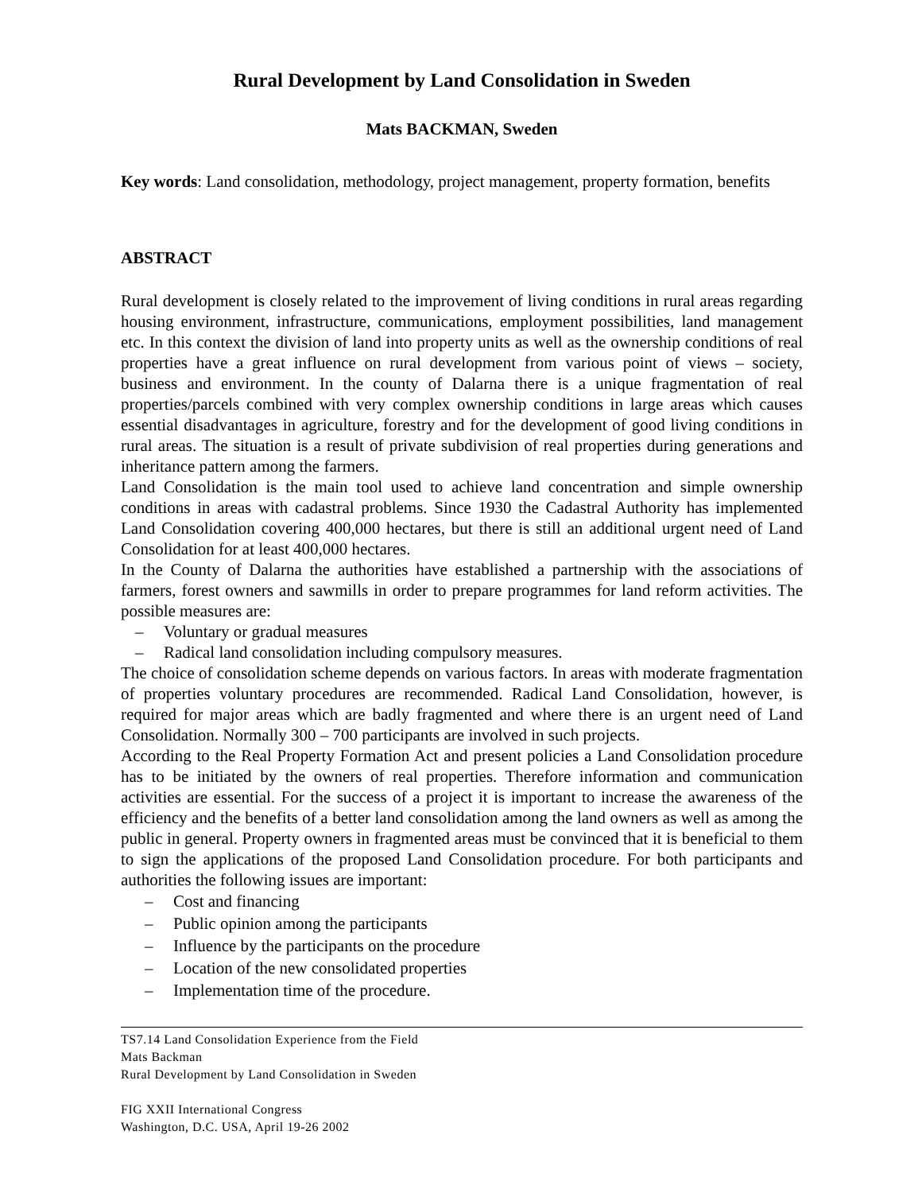Rural Development by Land Consolidation in Sweden
Mats BACKMAN, Sweden
Key words: Land consolidation, methodology, project management, property formation, benefits
ABSTRACT
Rural development is closely related to the improvement of living conditions in rural areas regarding housing environment, infrastructure, communications, employment possibilities, land management etc. In this context the division of land into property units as well as the ownership conditions of real properties have a great influence on rural development from various point of views – society, business and environment. In the county of Dalarna there is a unique fragmentation of real properties/parcels combined with very complex ownership conditions in large areas which causes essential disadvantages in agriculture, forestry and for the development of good living conditions in rural areas. The situation is a result of private subdivision of real properties during generations and inheritance pattern among the farmers.
Land Consolidation is the main tool used to achieve land concentration and simple ownership conditions in areas with cadastral problems. Since 1930 the Cadastral Authority has implemented Land Consolidation covering 400,000 hectares, but there is still an additional urgent need of Land Consolidation for at least 400,000 hectares.
In the County of Dalarna the authorities have established a partnership with the associations of farmers, forest owners and sawmills in order to prepare programmes for land reform activities. The possible measures are:
– Voluntary or gradual measures
– Radical land consolidation including compulsory measures.
The choice of consolidation scheme depends on various factors. In areas with moderate fragmentation of properties voluntary procedures are recommended. Radical Land Consolidation, however, is required for major areas which are badly fragmented and where there is an urgent need of Land Consolidation. Normally 300 – 700 participants are involved in such projects.
According to the Real Property Formation Act and present policies a Land Consolidation procedure has to be initiated by the owners of real properties. Therefore information and communication activities are essential. For the success of a project it is important to increase the awareness of the efficiency and the benefits of a better land consolidation among the land owners as well as among the public in general. Property owners in fragmented areas must be convinced that it is beneficial to them to sign the applications of the proposed Land Consolidation procedure. For both participants and authorities the following issues are important:
– Cost and financing
– Public opinion among the participants
– Influence by the participants on the procedure
– Location of the new consolidated properties
– Implementation time of the procedure.
TS7.14 Land Consolidation Experience from the Field
Mats Backman
Rural Development by Land Consolidation in Sweden
FIG XXII International Congress
Washington, D.C. USA, April 19-26 2002